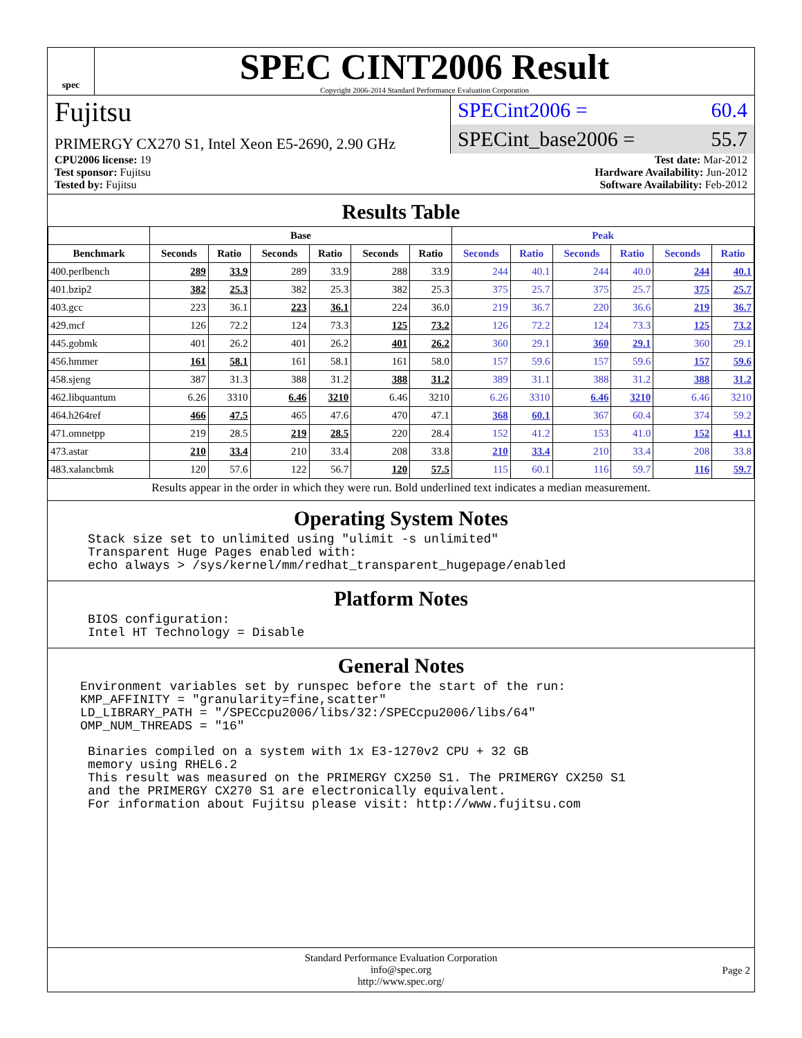spec
SPEC CINT2006 Result
Copyright 2006-2014 Standard Performance Evaluation Corporation
Fujitsu
PRIMERGY CX270 S1, Intel Xeon E5-2690, 2.90 GHz
SPECint2006 = 60.4
SPECint_base2006 = 55.7
CPU2006 license: 19
Test sponsor: Fujitsu
Tested by: Fujitsu
Test date: Mar-2012
Hardware Availability: Jun-2012
Software Availability: Feb-2012
Results Table
| | Base | | | | | | Peak | | | | | |
| --- | --- | --- | --- | --- | --- | --- | --- | --- | --- | --- | --- | --- |
| Benchmark | Seconds | Ratio | Seconds | Ratio | Seconds | Ratio | Seconds | Ratio | Seconds | Ratio | Seconds | Ratio |
| 400.perlbench | 289 | 33.9 | 289 | 33.9 | 288 | 33.9 | 244 | 40.1 | 244 | 40.0 | 244 | 40.1 |
| 401.bzip2 | 382 | 25.3 | 382 | 25.3 | 382 | 25.3 | 375 | 25.7 | 375 | 25.7 | 375 | 25.7 |
| 403.gcc | 223 | 36.1 | 223 | 36.1 | 224 | 36.0 | 219 | 36.7 | 220 | 36.6 | 219 | 36.7 |
| 429.mcf | 126 | 72.2 | 124 | 73.3 | 125 | 73.2 | 126 | 72.2 | 124 | 73.3 | 125 | 73.2 |
| 445.gobmk | 401 | 26.2 | 401 | 26.2 | 401 | 26.2 | 360 | 29.1 | 360 | 29.1 | 360 | 29.1 |
| 456.hmmer | 161 | 58.1 | 161 | 58.1 | 161 | 58.0 | 157 | 59.6 | 157 | 59.6 | 157 | 59.6 |
| 458.sjeng | 387 | 31.3 | 388 | 31.2 | 388 | 31.2 | 389 | 31.1 | 388 | 31.2 | 388 | 31.2 |
| 462.libquantum | 6.26 | 3310 | 6.46 | 3210 | 6.46 | 3210 | 6.26 | 3310 | 6.46 | 3210 | 6.46 | 3210 |
| 464.h264ref | 466 | 47.5 | 465 | 47.6 | 470 | 47.1 | 368 | 60.1 | 367 | 60.4 | 374 | 59.2 |
| 471.omnetpp | 219 | 28.5 | 219 | 28.5 | 220 | 28.4 | 152 | 41.2 | 153 | 41.0 | 152 | 41.1 |
| 473.astar | 210 | 33.4 | 210 | 33.4 | 208 | 33.8 | 210 | 33.4 | 210 | 33.4 | 208 | 33.8 |
| 483.xalancbmk | 120 | 57.6 | 122 | 56.7 | 120 | 57.5 | 115 | 60.1 | 116 | 59.7 | 116 | 59.7 |
Results appear in the order in which they were run. Bold underlined text indicates a median measurement.
Operating System Notes
Stack size set to unlimited using "ulimit -s unlimited"
Transparent Huge Pages enabled with:
echo always > /sys/kernel/mm/redhat_transparent_hugepage/enabled
Platform Notes
BIOS configuration:
Intel HT Technology = Disable
General Notes
Environment variables set by runspec before the start of the run:
KMP_AFFINITY = "granularity=fine,scatter"
LD_LIBRARY_PATH = "/SPECcpu2006/libs/32:/SPECcpu2006/libs/64"
OMP_NUM_THREADS = "16"
Binaries compiled on a system with 1x E3-1270v2 CPU + 32 GB
memory using RHEL6.2
This result was measured on the PRIMERGY CX250 S1. The PRIMERGY CX250 S1
and the PRIMERGY CX270 S1 are electronically equivalent.
For information about Fujitsu please visit: http://www.fujitsu.com
Standard Performance Evaluation Corporation
info@spec.org
http://www.spec.org/
Page 2